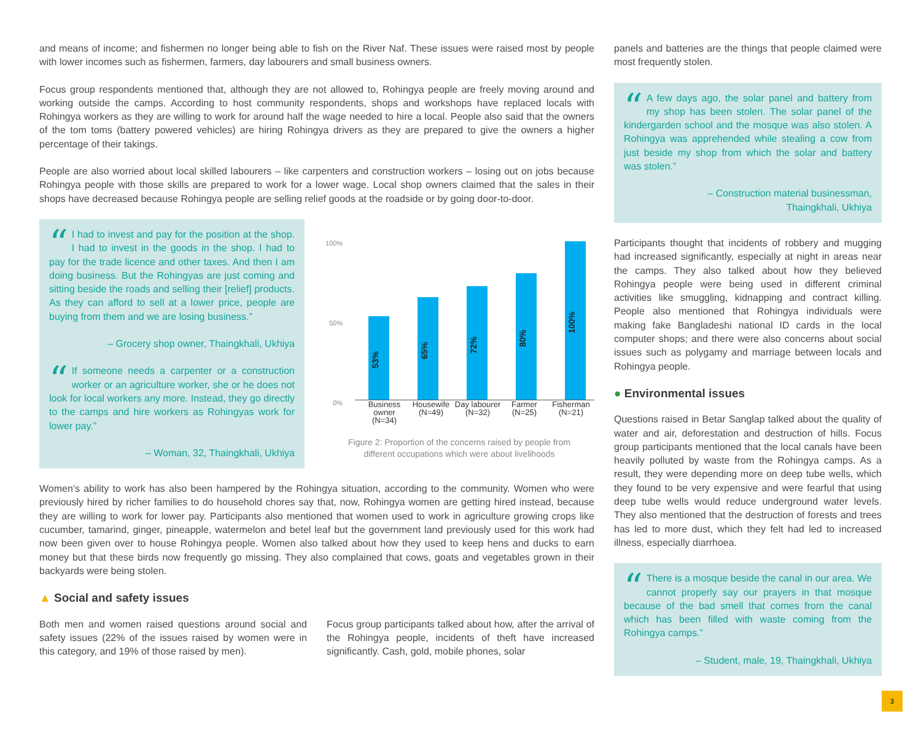and means of income; and fishermen no longer being able to fish on the River Naf. These issues were raised most by people with lower incomes such as fishermen, farmers, day labourers and small business owners.
Focus group respondents mentioned that, although they are not allowed to, Rohingya people are freely moving around and working outside the camps. According to host community respondents, shops and workshops have replaced locals with Rohingya workers as they are willing to work for around half the wage needed to hire a local. People also said that the owners of the tom toms (battery powered vehicles) are hiring Rohingya drivers as they are prepared to give the owners a higher percentage of their takings.
People are also worried about local skilled labourers – like carpenters and construction workers – losing out on jobs because Rohingya people with those skills are prepared to work for a lower wage. Local shop owners claimed that the sales in their shops have decreased because Rohingya people are selling relief goods at the roadside or by going door-to-door.
“I had to invest and pay for the position at the shop. I had to invest in the goods in the shop. I had to pay for the trade licence and other taxes. And then I am doing business. But the Rohingyas are just coming and sitting beside the roads and selling their [relief] products. As they can afford to sell at a lower price, people are buying from them and we are losing business.”
– Grocery shop owner, Thaingkhali, Ukhiya
“If someone needs a carpenter or a construction worker or an agriculture worker, she or he does not look for local workers any more. Instead, they go directly to the camps and hire workers as Rohingyas work for lower pay.”
– Woman, 32, Thaingkhali, Ukhiya
100%
50%
0%
53%
65%
72%
80%
100%
Business owner (N=34)
Housewife (N=49)
Day labourer (N=32)
Farmer (N=25)
Fisherman (N=21)
Figure 2: Proportion of the concerns raised by people from
different occupations which were about livelihoods
Women’s ability to work has also been hampered by the Rohingya situation, according to the community. Women who were previously hired by richer families to do household chores say that, now, Rohingya women are getting hired instead, because they are willing to work for lower pay. Participants also mentioned that women used to work in agriculture growing crops like cucumber, tamarind, ginger, pineapple, watermelon and betel leaf but the government land previously used for this work had now been given over to house Rohingya people. Women also talked about how they used to keep hens and ducks to earn money but that these birds now frequently go missing. They also complained that cows, goats and vegetables grown in their backyards were being stolen.
▲ Social and safety issues
Both men and women raised questions around social and safety issues (22% of the issues raised by women were in this category, and 19% of those raised by men).
Focus group participants talked about how, after the arrival of the Rohingya people, incidents of theft have increased significantly. Cash, gold, mobile phones, solar
panels and batteries are the things that people claimed were most frequently stolen.
“A few days ago, the solar panel and battery from my shop has been stolen. The solar panel of the kindergarden school and the mosque was also stolen. A Rohingya was apprehended while stealing a cow from just beside my shop from which the solar and battery was stolen.”
– Construction material businessman,
Thaingkhali, Ukhiya
Participants thought that incidents of robbery and mugging had increased significantly, especially at night in areas near the camps. They also talked about how they believed Rohingya people were being used in different criminal activities like smuggling, kidnapping and contract killing. People also mentioned that Rohingya individuals were making fake Bangladeshi national ID cards in the local computer shops; and there were also concerns about social issues such as polygamy and marriage between locals and Rohingya people.
● Environmental issues
Questions raised in Betar Sanglap talked about the quality of water and air, deforestation and destruction of hills. Focus group participants mentioned that the local canals have been heavily polluted by waste from the Rohingya camps. As a result, they were depending more on deep tube wells, which they found to be very expensive and were fearful that using deep tube wells would reduce underground water levels. They also mentioned that the destruction of forests and trees has led to more dust, which they felt had led to increased illness, especially diarrhoea.
“There is a mosque beside the canal in our area. We cannot properly say our prayers in that mosque because of the bad smell that comes from the canal which has been filled with waste coming from the Rohingya camps.”
– Student, male, 19, Thaingkhali, Ukhiya
3